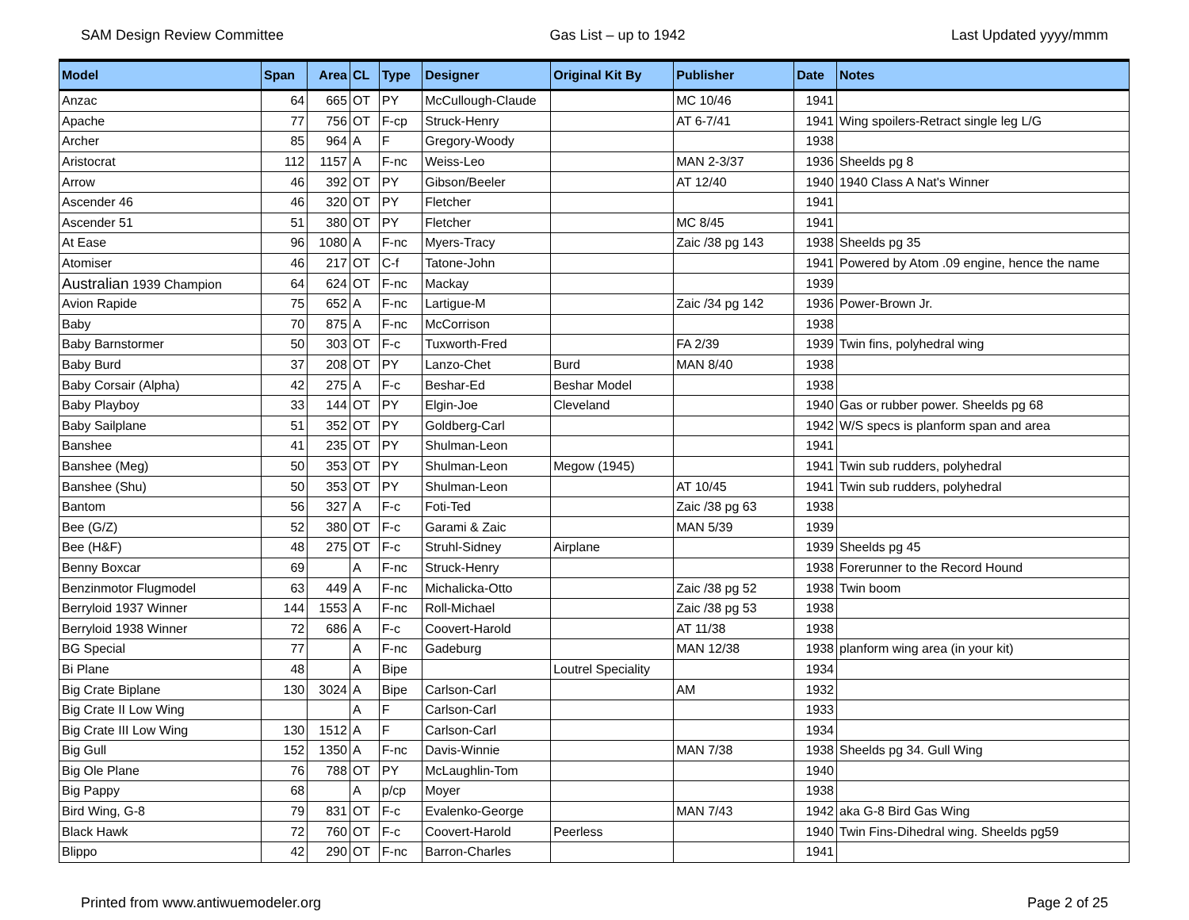SAM Design Review Committee Gas List – up to 1942 Last Updated yyyy/mmm
| Model | Span | Area | CL | Type | Designer | Original Kit By | Publisher | Date | Notes |
| --- | --- | --- | --- | --- | --- | --- | --- | --- | --- |
| Anzac | 64 | 665 | OT | PY | McCullough-Claude | | MC 10/46 | 1941 | |
| Apache | 77 | 756 | OT | F-cp | Struck-Henry | | AT 6-7/41 | 1941 | Wing spoilers-Retract single leg L/G |
| Archer | 85 | 964 | A | F | Gregory-Woody | | | 1938 | |
| Aristocrat | 112 | 1157 | A | F-nc | Weiss-Leo | | MAN 2-3/37 | 1936 | Sheelds pg 8 |
| Arrow | 46 | 392 | OT | PY | Gibson/Beeler | | AT 12/40 | 1940 | 1940 Class A Nat's Winner |
| Ascender 46 | 46 | 320 | OT | PY | Fletcher | | | 1941 | |
| Ascender 51 | 51 | 380 | OT | PY | Fletcher | | MC 8/45 | 1941 | |
| At Ease | 96 | 1080 | A | F-nc | Myers-Tracy | | Zaic /38 pg 143 | 1938 | Sheelds pg 35 |
| Atomiser | 46 | 217 | OT | C-f | Tatone-John | | | 1941 | Powered by Atom .09 engine, hence the name |
| Australian 1939 Champion | 64 | 624 | OT | F-nc | Mackay | | | 1939 | |
| Avion Rapide | 75 | 652 | A | F-nc | Lartigue-M | | Zaic /34 pg 142 | 1936 | Power-Brown Jr. |
| Baby | 70 | 875 | A | F-nc | McCorrison | | | 1938 | |
| Baby Barnstormer | 50 | 303 | OT | F-c | Tuxworth-Fred | | FA 2/39 | 1939 | Twin fins, polyhedral wing |
| Baby Burd | 37 | 208 | OT | PY | Lanzo-Chet | Burd | MAN 8/40 | 1938 | |
| Baby Corsair (Alpha) | 42 | 275 | A | F-c | Beshar-Ed | Beshar Model | | 1938 | |
| Baby Playboy | 33 | 144 | OT | PY | Elgin-Joe | Cleveland | | 1940 | Gas or rubber power. Sheelds pg 68 |
| Baby Sailplane | 51 | 352 | OT | PY | Goldberg-Carl | | | 1942 | W/S specs is planform span and area |
| Banshee | 41 | 235 | OT | PY | Shulman-Leon | | | 1941 | |
| Banshee (Meg) | 50 | 353 | OT | PY | Shulman-Leon | Megow (1945) | | 1941 | Twin sub rudders, polyhedral |
| Banshee (Shu) | 50 | 353 | OT | PY | Shulman-Leon | | AT 10/45 | 1941 | Twin sub rudders, polyhedral |
| Bantom | 56 | 327 | A | F-c | Foti-Ted | | Zaic /38 pg 63 | 1938 | |
| Bee (G/Z) | 52 | 380 | OT | F-c | Garami & Zaic | | MAN 5/39 | 1939 | |
| Bee (H&F) | 48 | 275 | OT | F-c | Struhl-Sidney | Airplane | | 1939 | Sheelds pg 45 |
| Benny Boxcar | 69 | | A | F-nc | Struck-Henry | | | 1938 | Forerunner to the Record Hound |
| Benzinmotor Flugmodel | 63 | 449 | A | F-nc | Michalicka-Otto | | Zaic /38 pg 52 | 1938 | Twin boom |
| Berryloid 1937 Winner | 144 | 1553 | A | F-nc | Roll-Michael | | Zaic /38 pg 53 | 1938 | |
| Berryloid 1938 Winner | 72 | 686 | A | F-c | Coovert-Harold | | AT 11/38 | 1938 | |
| BG Special | 77 | | A | F-nc | Gadeburg | | MAN 12/38 | 1938 | planform wing area (in your kit) |
| Bi Plane | 48 | | A | Bipe | | Loutrel Speciality | | 1934 | |
| Big Crate Biplane | 130 | 3024 | A | Bipe | Carlson-Carl | | AM | 1932 | |
| Big Crate II Low Wing | | | A | F | Carlson-Carl | | | 1933 | |
| Big Crate III Low Wing | 130 | 1512 | A | F | Carlson-Carl | | | 1934 | |
| Big Gull | 152 | 1350 | A | F-nc | Davis-Winnie | | MAN 7/38 | 1938 | Sheelds pg 34. Gull Wing |
| Big Ole Plane | 76 | 788 | OT | PY | McLaughlin-Tom | | | 1940 | |
| Big Pappy | 68 | | A | p/cp | Moyer | | | 1938 | |
| Bird Wing, G-8 | 79 | 831 | OT | F-c | Evalenko-George | | MAN 7/43 | 1942 | aka G-8 Bird Gas Wing |
| Black Hawk | 72 | 760 | OT | F-c | Coovert-Harold | Peerless | | 1940 | Twin Fins-Dihedral wing. Sheelds pg59 |
| Blippo | 42 | 290 | OT | F-nc | Barron-Charles | | | 1941 | |
Printed from www.antiwuemodeler.org Page 2 of 25